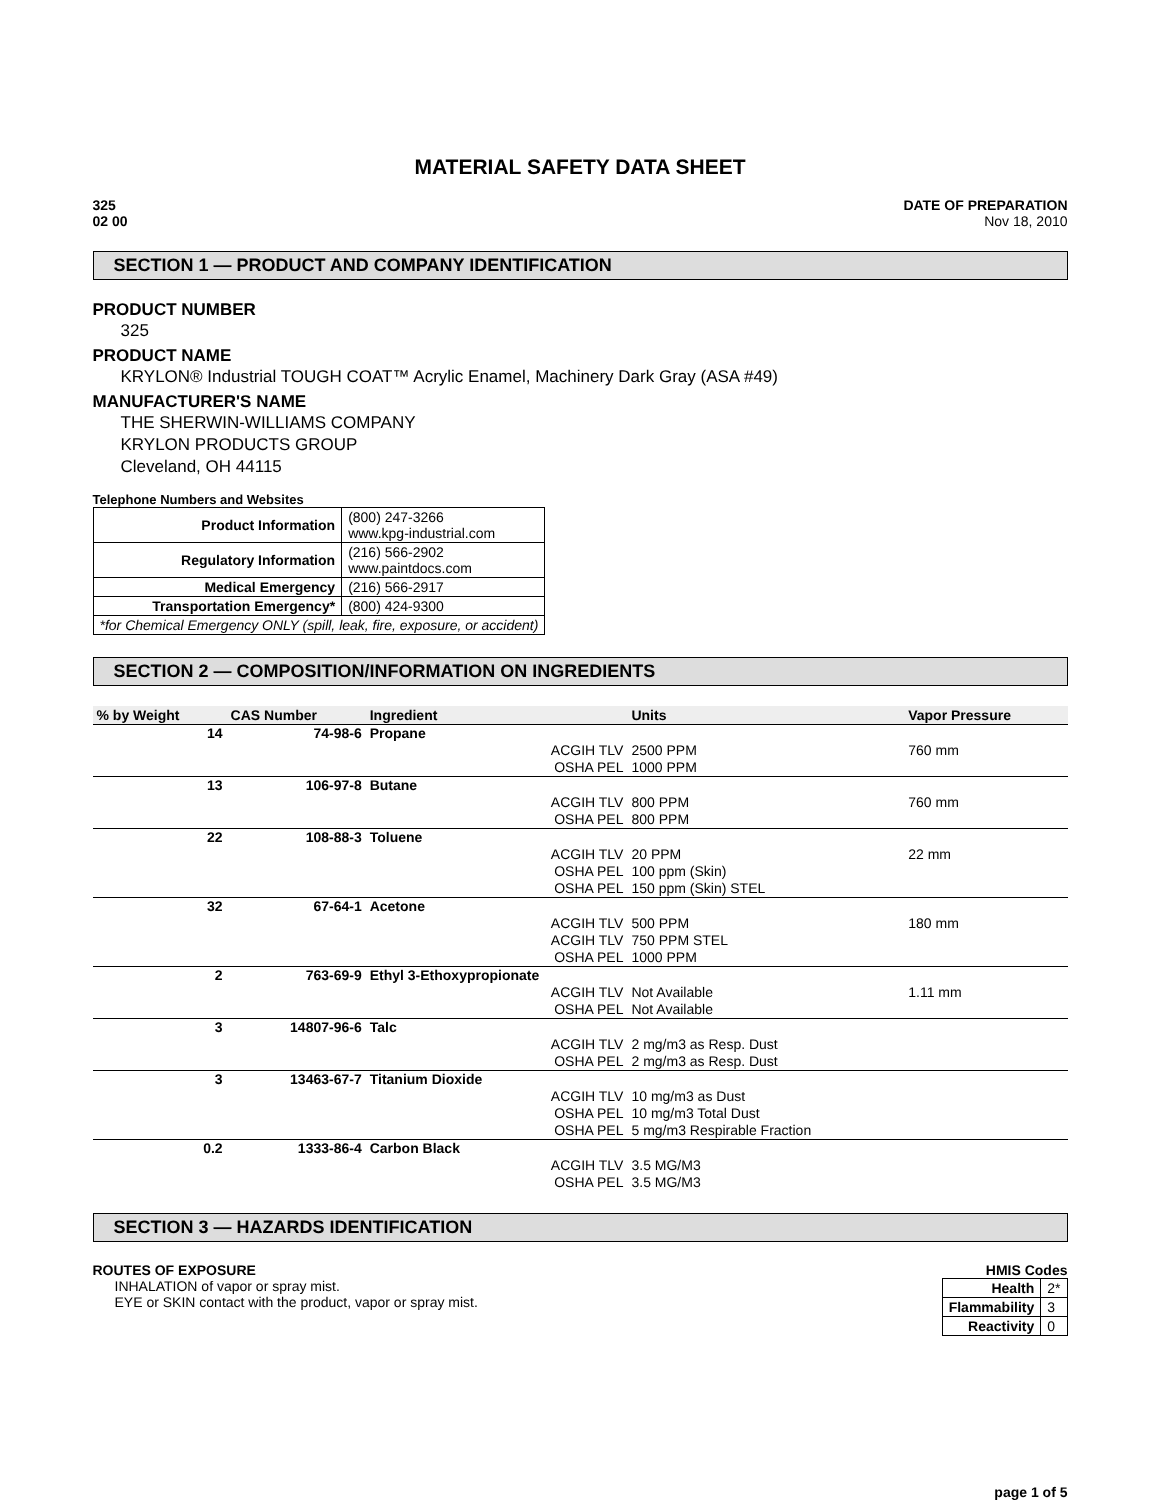MATERIAL SAFETY DATA SHEET
325
02 00
DATE OF PREPARATION
Nov 18, 2010
SECTION 1 — PRODUCT AND COMPANY IDENTIFICATION
PRODUCT NUMBER
325
PRODUCT NAME
KRYLON® Industrial TOUGH COAT™ Acrylic Enamel, Machinery Dark Gray (ASA #49)
MANUFACTURER'S NAME
THE SHERWIN-WILLIAMS COMPANY
KRYLON PRODUCTS GROUP
Cleveland, OH 44115
Telephone Numbers and Websites
| Product Information | (800) 247-3266 www.kpg-industrial.com |
| Regulatory Information | (216) 566-2902 www.paintdocs.com |
| Medical Emergency | (216) 566-2917 |
| Transportation Emergency* | (800) 424-9300 |
| *for Chemical Emergency ONLY (spill, leak, fire, exposure, or accident) | |
SECTION 2 — COMPOSITION/INFORMATION ON INGREDIENTS
| % by Weight | CAS Number | Ingredient | Units | Vapor Pressure |
| --- | --- | --- | --- | --- |
| 14 | 74-98-6 | Propane | | |
| | | ACGIH TLV | 2500 PPM | 760 mm |
| | | OSHA PEL | 1000 PPM | |
| 13 | 106-97-8 | Butane | | |
| | | ACGIH TLV | 800 PPM | 760 mm |
| | | OSHA PEL | 800 PPM | |
| 22 | 108-88-3 | Toluene | | |
| | | ACGIH TLV | 20 PPM | 22 mm |
| | | OSHA PEL | 100 ppm (Skin) | |
| | | OSHA PEL | 150 ppm (Skin) STEL | |
| 32 | 67-64-1 | Acetone | | |
| | | ACGIH TLV | 500 PPM | 180 mm |
| | | ACGIH TLV | 750 PPM STEL | |
| | | OSHA PEL | 1000 PPM | |
| 2 | 763-69-9 | Ethyl 3-Ethoxypropionate | | |
| | | ACGIH TLV | Not Available | 1.11 mm |
| | | OSHA PEL | Not Available | |
| 3 | 14807-96-6 | Talc | | |
| | | ACGIH TLV | 2 mg/m3 as Resp. Dust | |
| | | OSHA PEL | 2 mg/m3 as Resp. Dust | |
| 3 | 13463-67-7 | Titanium Dioxide | | |
| | | ACGIH TLV | 10 mg/m3 as Dust | |
| | | OSHA PEL | 10 mg/m3 Total Dust | |
| | | OSHA PEL | 5 mg/m3 Respirable Fraction | |
| 0.2 | 1333-86-4 | Carbon Black | | |
| | | ACGIH TLV | 3.5 MG/M3 | |
| | | OSHA PEL | 3.5 MG/M3 | |
SECTION 3 — HAZARDS IDENTIFICATION
ROUTES OF EXPOSURE
INHALATION of vapor or spray mist.
EYE or SKIN contact with the product, vapor or spray mist.
HMIS Codes
| Health | 2* |
| Flammability | 3 |
| Reactivity | 0 |
page 1 of 5